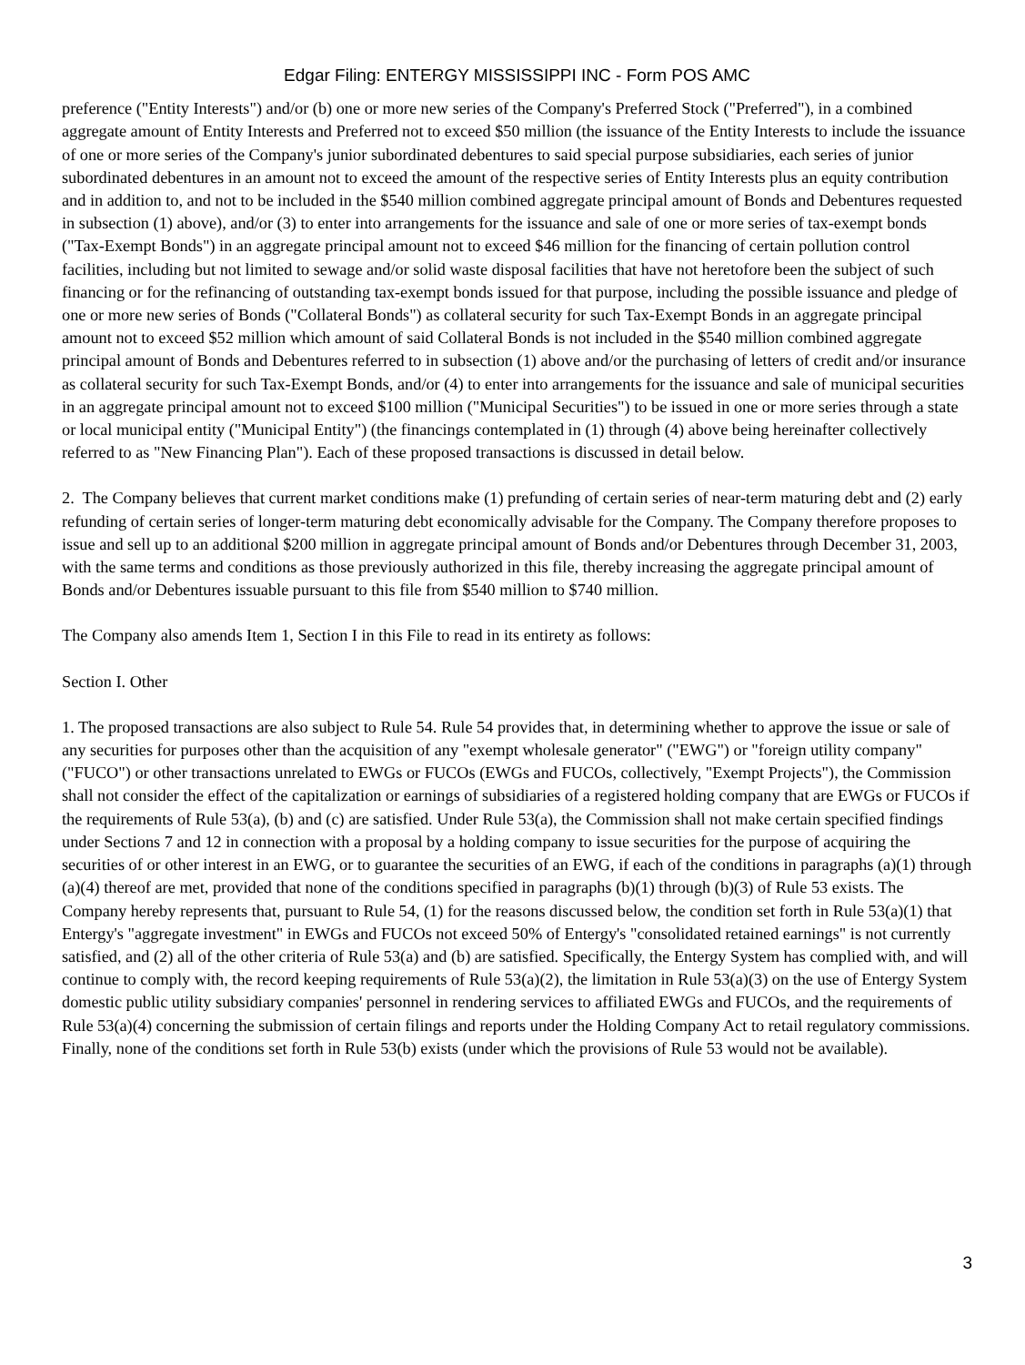Edgar Filing: ENTERGY MISSISSIPPI INC - Form POS AMC
preference ("Entity Interests") and/or (b) one or more new series of the Company's Preferred Stock ("Preferred"), in a combined aggregate amount of Entity Interests and Preferred not to exceed $50 million (the issuance of the Entity Interests to include the issuance of one or more series of the Company's junior subordinated debentures to said special purpose subsidiaries, each series of junior subordinated debentures in an amount not to exceed the amount of the respective series of Entity Interests plus an equity contribution and in addition to, and not to be included in the $540 million combined aggregate principal amount of Bonds and Debentures requested in subsection (1) above), and/or (3) to enter into arrangements for the issuance and sale of one or more series of tax-exempt bonds ("Tax-Exempt Bonds") in an aggregate principal amount not to exceed $46 million for the financing of certain pollution control facilities, including but not limited to sewage and/or solid waste disposal facilities that have not heretofore been the subject of such financing or for the refinancing of outstanding tax-exempt bonds issued for that purpose, including the possible issuance and pledge of one or more new series of Bonds ("Collateral Bonds") as collateral security for such Tax-Exempt Bonds in an aggregate principal amount not to exceed $52 million which amount of said Collateral Bonds is not included in the $540 million combined aggregate principal amount of Bonds and Debentures referred to in subsection (1) above and/or the purchasing of letters of credit and/or insurance as collateral security for such Tax-Exempt Bonds, and/or (4) to enter into arrangements for the issuance and sale of municipal securities in an aggregate principal amount not to exceed $100 million ("Municipal Securities") to be issued in one or more series through a state or local municipal entity ("Municipal Entity") (the financings contemplated in (1) through (4) above being hereinafter collectively referred to as "New Financing Plan"). Each of these proposed transactions is discussed in detail below.
2. The Company believes that current market conditions make (1) prefunding of certain series of near-term maturing debt and (2) early refunding of certain series of longer-term maturing debt economically advisable for the Company. The Company therefore proposes to issue and sell up to an additional $200 million in aggregate principal amount of Bonds and/or Debentures through December 31, 2003, with the same terms and conditions as those previously authorized in this file, thereby increasing the aggregate principal amount of Bonds and/or Debentures issuable pursuant to this file from $540 million to $740 million.
The Company also amends Item 1, Section I in this File to read in its entirety as follows:
Section I. Other
1. The proposed transactions are also subject to Rule 54. Rule 54 provides that, in determining whether to approve the issue or sale of any securities for purposes other than the acquisition of any "exempt wholesale generator" ("EWG") or "foreign utility company" ("FUCO") or other transactions unrelated to EWGs or FUCOs (EWGs and FUCOs, collectively, "Exempt Projects"), the Commission shall not consider the effect of the capitalization or earnings of subsidiaries of a registered holding company that are EWGs or FUCOs if the requirements of Rule 53(a), (b) and (c) are satisfied. Under Rule 53(a), the Commission shall not make certain specified findings under Sections 7 and 12 in connection with a proposal by a holding company to issue securities for the purpose of acquiring the securities of or other interest in an EWG, or to guarantee the securities of an EWG, if each of the conditions in paragraphs (a)(1) through (a)(4) thereof are met, provided that none of the conditions specified in paragraphs (b)(1) through (b)(3) of Rule 53 exists. The Company hereby represents that, pursuant to Rule 54, (1) for the reasons discussed below, the condition set forth in Rule 53(a)(1) that Entergy's "aggregate investment" in EWGs and FUCOs not exceed 50% of Entergy's "consolidated retained earnings" is not currently satisfied, and (2) all of the other criteria of Rule 53(a) and (b) are satisfied. Specifically, the Entergy System has complied with, and will continue to comply with, the record keeping requirements of Rule 53(a)(2), the limitation in Rule 53(a)(3) on the use of Entergy System domestic public utility subsidiary companies' personnel in rendering services to affiliated EWGs and FUCOs, and the requirements of Rule 53(a)(4) concerning the submission of certain filings and reports under the Holding Company Act to retail regulatory commissions. Finally, none of the conditions set forth in Rule 53(b) exists (under which the provisions of Rule 53 would not be available).
3